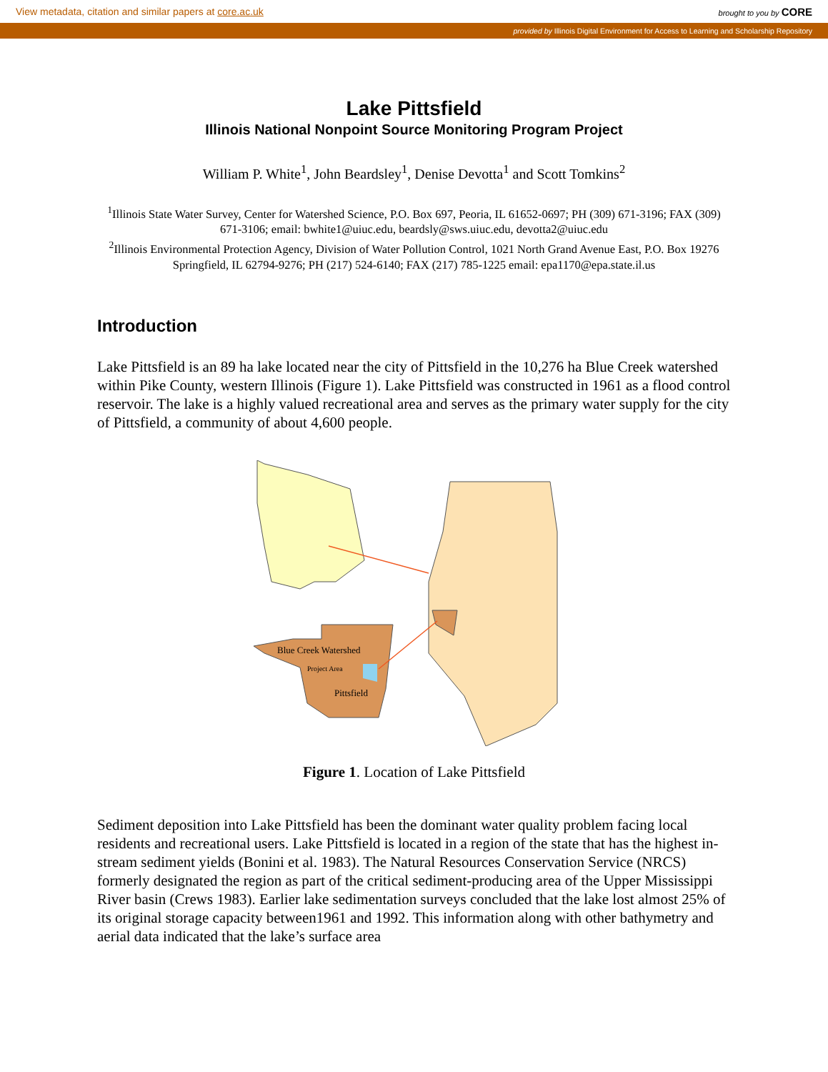View metadata, citation and similar papers at core.ac.uk brought to you by CORE
provided by Illinois Digital Environment for Access to Learning and Scholarship Repository
Lake Pittsfield
Illinois National Nonpoint Source Monitoring Program Project
William P. White<sup>1</sup>, John Beardsley<sup>1</sup>, Denise Devotta<sup>1</sup> and Scott Tomkins<sup>2</sup>
<sup>1</sup> Illinois State Water Survey, Center for Watershed Science, P.O. Box 697, Peoria, IL 61652-0697; PH (309) 671-3196; FAX (309) 671-3106; email: bwhite1@uiuc.edu, beardsly@sws.uiuc.edu, devotta2@uiuc.edu
<sup>2</sup> Illinois Environmental Protection Agency, Division of Water Pollution Control, 1021 North Grand Avenue East, P.O. Box 19276 Springfield, IL 62794-9276; PH (217) 524-6140; FAX (217) 785-1225 email: epa1170@epa.state.il.us
Introduction
Lake Pittsfield is an 89 ha lake located near the city of Pittsfield in the 10,276 ha Blue Creek watershed within Pike County, western Illinois (Figure 1). Lake Pittsfield was constructed in 1961 as a flood control reservoir. The lake is a highly valued recreational area and serves as the primary water supply for the city of Pittsfield, a community of about 4,600 people.
Blue Creek Watershed
Project Area
Pittsfield
Figure 1. Location of Lake Pittsfield
Sediment deposition into Lake Pittsfield has been the dominant water quality problem facing local residents and recreational users. Lake Pittsfield is located in a region of the state that has the highest in-stream sediment yields (Bonini et al. 1983). The Natural Resources Conservation Service (NRCS) formerly designated the region as part of the critical sediment-producing area of the Upper Mississippi River basin (Crews 1983). Earlier lake sedimentation surveys concluded that the lake lost almost 25% of its original storage capacity between1961 and 1992. This information along with other bathymetry and aerial data indicated that the lake’s surface area